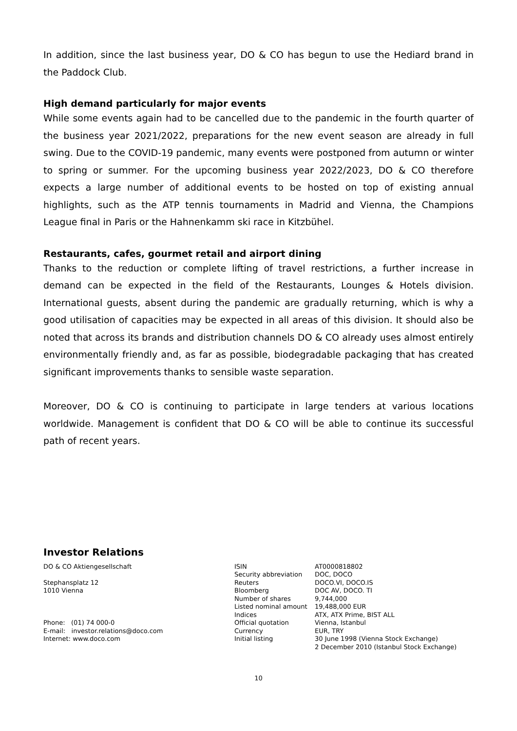In addition, since the last business year, DO & CO has begun to use the Hediard brand in the Paddock Club.
High demand particularly for major events
While some events again had to be cancelled due to the pandemic in the fourth quarter of the business year 2021/2022, preparations for the new event season are already in full swing. Due to the COVID-19 pandemic, many events were postponed from autumn or winter to spring or summer. For the upcoming business year 2022/2023, DO & CO therefore expects a large number of additional events to be hosted on top of existing annual highlights, such as the ATP tennis tournaments in Madrid and Vienna, the Champions League final in Paris or the Hahnenkamm ski race in Kitzbühel.
Restaurants, cafes, gourmet retail and airport dining
Thanks to the reduction or complete lifting of travel restrictions, a further increase in demand can be expected in the field of the Restaurants, Lounges & Hotels division. International guests, absent during the pandemic are gradually returning, which is why a good utilisation of capacities may be expected in all areas of this division. It should also be noted that across its brands and distribution channels DO & CO already uses almost entirely environmentally friendly and, as far as possible, biodegradable packaging that has created significant improvements thanks to sensible waste separation.
Moreover, DO & CO is continuing to participate in large tenders at various locations worldwide. Management is confident that DO & CO will be able to continue its successful path of recent years.
Investor Relations
DO & CO Aktiengesellschaft
Stephansplatz 12
1010 Vienna
Phone: (01) 74 000-0
E-mail: investor.relations@doco.com
Internet: www.doco.com
| ISIN | AT0000818802 |
| Security abbreviation | DOC, DOCO |
| Reuters | DOCO.VI, DOCO.IS |
| Bloomberg | DOC AV, DOCO. TI |
| Number of shares | 9,744,000 |
| Listed nominal amount | 19,488,000 EUR |
| Indices | ATX, ATX Prime, BIST ALL |
| Official quotation | Vienna, Istanbul |
| Currency | EUR, TRY |
| Initial listing | 30 June 1998 (Vienna Stock Exchange) 2 December 2010 (Istanbul Stock Exchange) |
10